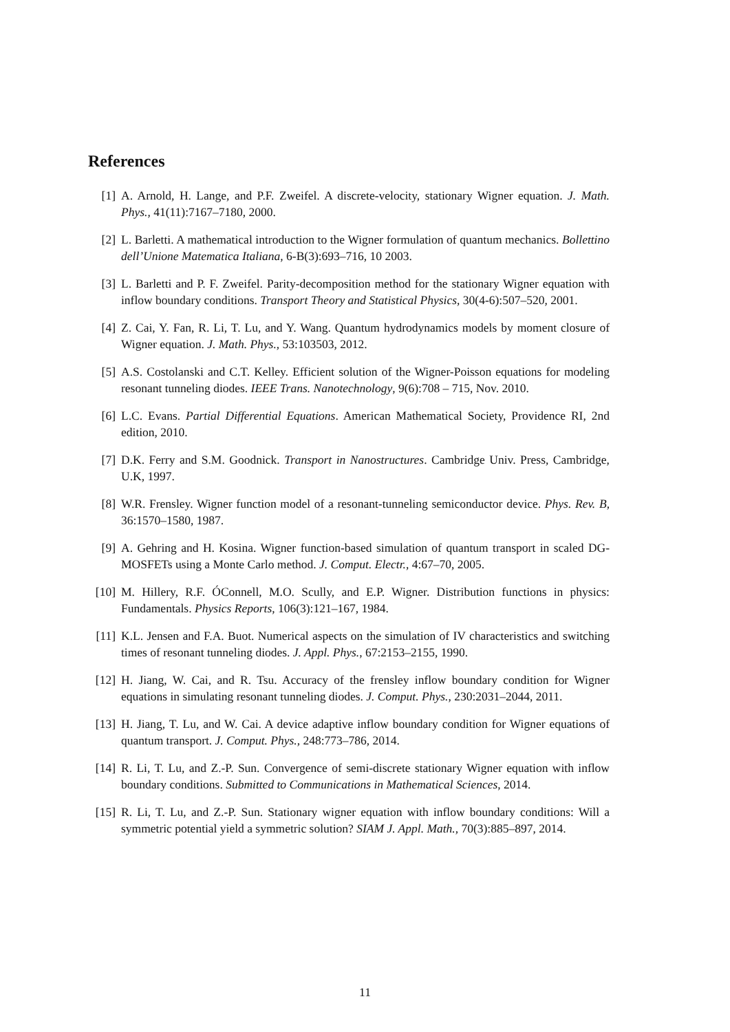References
[1] A. Arnold, H. Lange, and P.F. Zweifel. A discrete-velocity, stationary Wigner equation. J. Math. Phys., 41(11):7167–7180, 2000.
[2] L. Barletti. A mathematical introduction to the Wigner formulation of quantum mechanics. Bollettino dell’Unione Matematica Italiana, 6-B(3):693–716, 10 2003.
[3] L. Barletti and P. F. Zweifel. Parity-decomposition method for the stationary Wigner equation with inflow boundary conditions. Transport Theory and Statistical Physics, 30(4-6):507–520, 2001.
[4] Z. Cai, Y. Fan, R. Li, T. Lu, and Y. Wang. Quantum hydrodynamics models by moment closure of Wigner equation. J. Math. Phys., 53:103503, 2012.
[5] A.S. Costolanski and C.T. Kelley. Efficient solution of the Wigner-Poisson equations for modeling resonant tunneling diodes. IEEE Trans. Nanotechnology, 9(6):708 – 715, Nov. 2010.
[6] L.C. Evans. Partial Differential Equations. American Mathematical Society, Providence RI, 2nd edition, 2010.
[7] D.K. Ferry and S.M. Goodnick. Transport in Nanostructures. Cambridge Univ. Press, Cambridge, U.K, 1997.
[8] W.R. Frensley. Wigner function model of a resonant-tunneling semiconductor device. Phys. Rev. B, 36:1570–1580, 1987.
[9] A. Gehring and H. Kosina. Wigner function-based simulation of quantum transport in scaled DG-MOSFETs using a Monte Carlo method. J. Comput. Electr., 4:67–70, 2005.
[10]
M. Hillery, R.F. ÓConnell, M.O. Scully, and E.P. Wigner. Distribution functions in physics: Fundamentals. Physics Reports, 106(3):121–167, 1984.
[11]
K.L. Jensen and F.A. Buot. Numerical aspects on the simulation of IV characteristics and switching times of resonant tunneling diodes. J. Appl. Phys., 67:2153–2155, 1990.
[12]
H. Jiang, W. Cai, and R. Tsu. Accuracy of the frensley inflow boundary condition for Wigner equations in simulating resonant tunneling diodes. J. Comput. Phys., 230:2031–2044, 2011.
[13]
H. Jiang, T. Lu, and W. Cai. A device adaptive inflow boundary condition for Wigner equations of quantum transport. J. Comput. Phys., 248:773–786, 2014.
[14]
R. Li, T. Lu, and Z.-P. Sun. Convergence of semi-discrete stationary Wigner equation with inflow boundary conditions. Submitted to Communications in Mathematical Sciences, 2014.
[15]
R. Li, T. Lu, and Z.-P. Sun. Stationary wigner equation with inflow boundary conditions: Will a symmetric potential yield a symmetric solution? SIAM J. Appl. Math., 70(3):885–897, 2014.
11